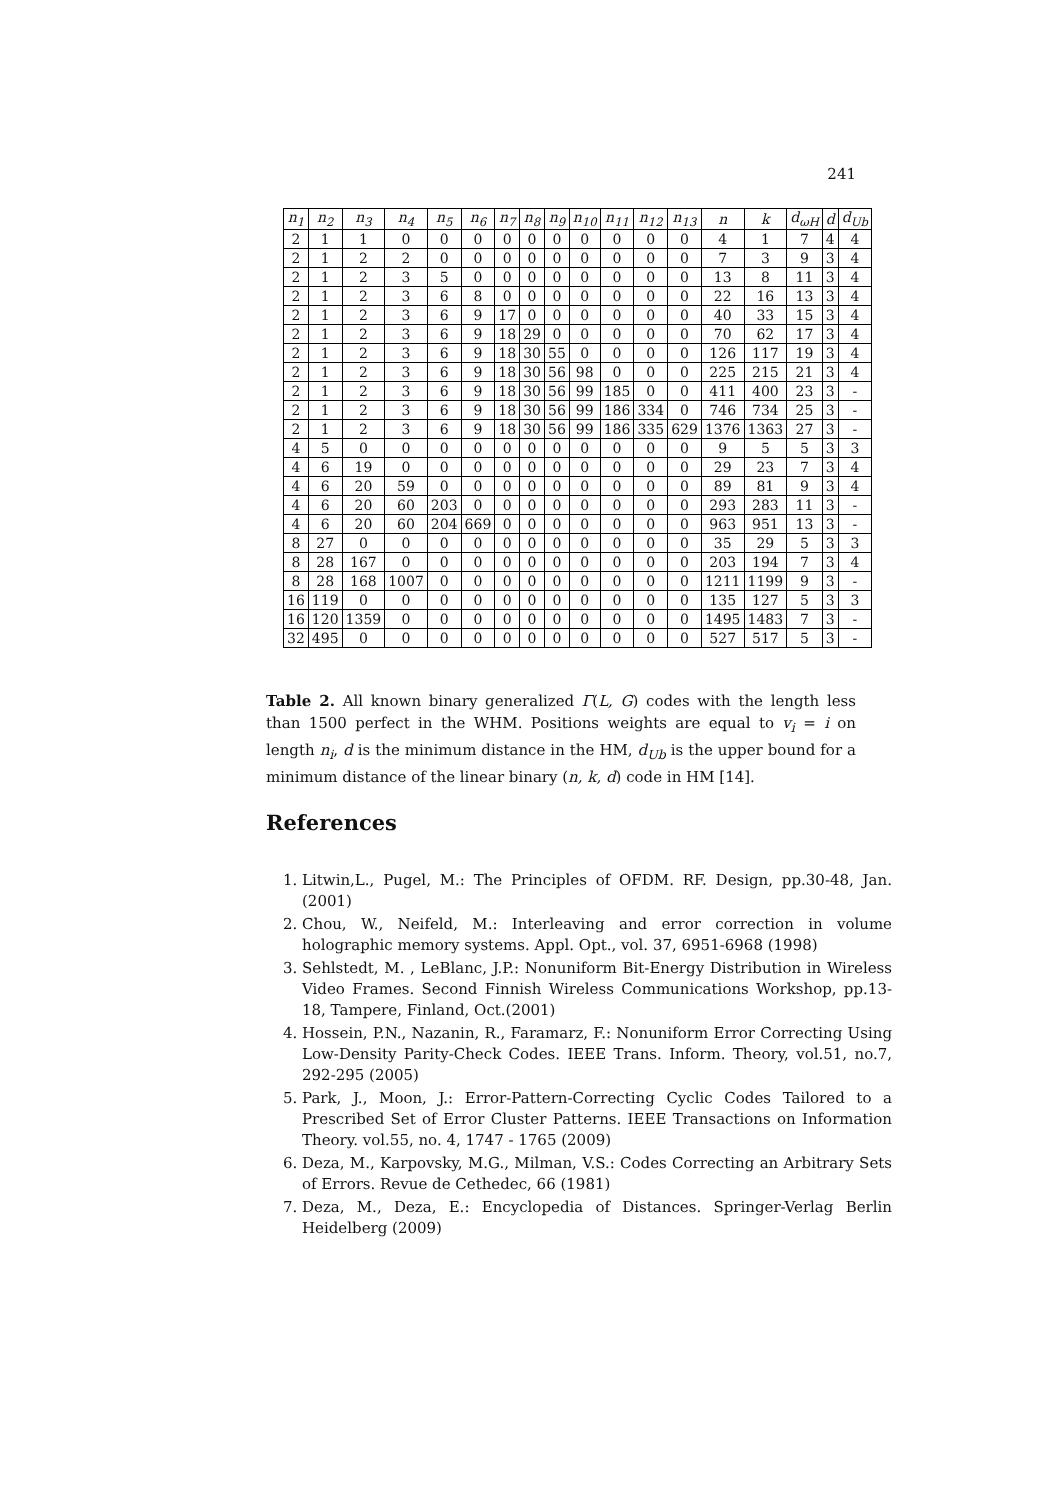241
| n<sub>1</sub> | n<sub>2</sub> | n<sub>3</sub> | n<sub>4</sub> | n<sub>5</sub> | n<sub>6</sub> | n<sub>7</sub> | n<sub>8</sub> | n<sub>9</sub> | n<sub>10</sub> | n<sub>11</sub> | n<sub>12</sub> | n<sub>13</sub> | n | k | d<sub>ωH</sub> | d | d<sub>Ub</sub> |
| --- | --- | --- | --- | --- | --- | --- | --- | --- | --- | --- | --- | --- | --- | --- | --- | --- | --- |
| 2 | 1 | 1 | 0 | 0 | 0 | 0 | 0 | 0 | 0 | 0 | 0 | 0 | 4 | 1 | 7 | 4 | 4 |
| 2 | 1 | 2 | 2 | 0 | 0 | 0 | 0 | 0 | 0 | 0 | 0 | 0 | 7 | 3 | 9 | 3 | 4 |
| 2 | 1 | 2 | 3 | 5 | 0 | 0 | 0 | 0 | 0 | 0 | 0 | 0 | 13 | 8 | 11 | 3 | 4 |
| 2 | 1 | 2 | 3 | 6 | 8 | 0 | 0 | 0 | 0 | 0 | 0 | 0 | 22 | 16 | 13 | 3 | 4 |
| 2 | 1 | 2 | 3 | 6 | 9 | 17 | 0 | 0 | 0 | 0 | 0 | 0 | 40 | 33 | 15 | 3 | 4 |
| 2 | 1 | 2 | 3 | 6 | 9 | 18 | 29 | 0 | 0 | 0 | 0 | 0 | 70 | 62 | 17 | 3 | 4 |
| 2 | 1 | 2 | 3 | 6 | 9 | 18 | 30 | 55 | 0 | 0 | 0 | 0 | 126 | 117 | 19 | 3 | 4 |
| 2 | 1 | 2 | 3 | 6 | 9 | 18 | 30 | 56 | 98 | 0 | 0 | 0 | 225 | 215 | 21 | 3 | 4 |
| 2 | 1 | 2 | 3 | 6 | 9 | 18 | 30 | 56 | 99 | 185 | 0 | 0 | 411 | 400 | 23 | 3 | - |
| 2 | 1 | 2 | 3 | 6 | 9 | 18 | 30 | 56 | 99 | 186 | 334 | 0 | 746 | 734 | 25 | 3 | - |
| 2 | 1 | 2 | 3 | 6 | 9 | 18 | 30 | 56 | 99 | 186 | 335 | 629 | 1376 | 1363 | 27 | 3 | - |
| 4 | 5 | 0 | 0 | 0 | 0 | 0 | 0 | 0 | 0 | 0 | 0 | 0 | 9 | 5 | 5 | 3 | 3 |
| 4 | 6 | 19 | 0 | 0 | 0 | 0 | 0 | 0 | 0 | 0 | 0 | 0 | 29 | 23 | 7 | 3 | 4 |
| 4 | 6 | 20 | 59 | 0 | 0 | 0 | 0 | 0 | 0 | 0 | 0 | 0 | 89 | 81 | 9 | 3 | 4 |
| 4 | 6 | 20 | 60 | 203 | 0 | 0 | 0 | 0 | 0 | 0 | 0 | 0 | 293 | 283 | 11 | 3 | - |
| 4 | 6 | 20 | 60 | 204 | 669 | 0 | 0 | 0 | 0 | 0 | 0 | 0 | 963 | 951 | 13 | 3 | - |
| 8 | 27 | 0 | 0 | 0 | 0 | 0 | 0 | 0 | 0 | 0 | 0 | 0 | 35 | 29 | 5 | 3 | 3 |
| 8 | 28 | 167 | 0 | 0 | 0 | 0 | 0 | 0 | 0 | 0 | 0 | 0 | 203 | 194 | 7 | 3 | 4 |
| 8 | 28 | 168 | 1007 | 0 | 0 | 0 | 0 | 0 | 0 | 0 | 0 | 0 | 1211 | 1199 | 9 | 3 | - |
| 16 | 119 | 0 | 0 | 0 | 0 | 0 | 0 | 0 | 0 | 0 | 0 | 0 | 135 | 127 | 5 | 3 | 3 |
| 16 | 120 | 1359 | 0 | 0 | 0 | 0 | 0 | 0 | 0 | 0 | 0 | 0 | 1495 | 1483 | 7 | 3 | - |
| 32 | 495 | 0 | 0 | 0 | 0 | 0 | 0 | 0 | 0 | 0 | 0 | 0 | 527 | 517 | 5 | 3 | - |
Table 2. All known binary generalized Γ(L, G) codes with the length less than 1500 perfect in the WHM. Positions weights are equal to v<sub>i</sub> = i on length n<sub>i</sub>, d is the minimum distance in the HM, d<sub>Ub</sub> is the upper bound for a minimum distance of the linear binary (n, k, d) code in HM [14].
References
1. Litwin,L., Pugel, M.: The Principles of OFDM. RF. Design, pp.30-48, Jan.(2001)
2. Chou, W., Neifeld, M.: Interleaving and error correction in volume holographic memory systems. Appl. Opt., vol. 37, 6951-6968 (1998)
3. Sehlstedt, M. , LeBlanc, J.P.: Nonuniform Bit-Energy Distribution in Wireless Video Frames. Second Finnish Wireless Communications Workshop, pp.13-18, Tampere, Finland, Oct.(2001)
4. Hossein, P.N., Nazanin, R., Faramarz, F.: Nonuniform Error Correcting Using Low-Density Parity-Check Codes. IEEE Trans. Inform. Theory, vol.51, no.7, 292-295 (2005)
5. Park, J., Moon, J.: Error-Pattern-Correcting Cyclic Codes Tailored to a Prescribed Set of Error Cluster Patterns. IEEE Transactions on Information Theory. vol.55, no. 4, 1747 - 1765 (2009)
6. Deza, M., Karpovsky, M.G., Milman, V.S.: Codes Correcting an Arbitrary Sets of Errors. Revue de Cethedec, 66 (1981)
7. Deza, M., Deza, E.: Encyclopedia of Distances. Springer-Verlag Berlin Heidelberg (2009)